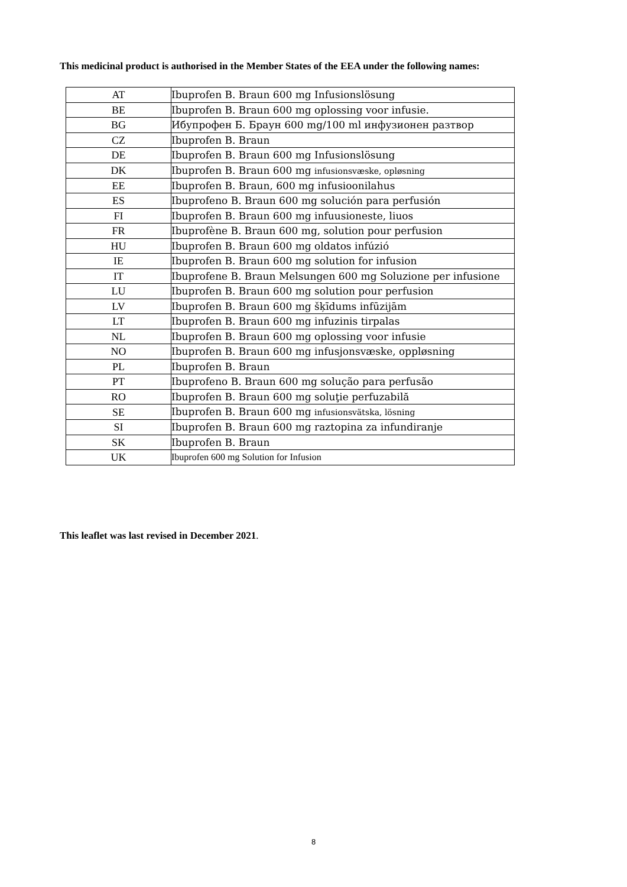This medicinal product is authorised in the Member States of the EEA under the following names:
| AT | Ibuprofen B. Braun 600 mg Infusionslösung |
| BE | Ibuprofen B. Braun 600 mg oplossing voor infusie. |
| BG | Ибупрофен Б. Браун 600 mg/100 ml инфузионен разтвор |
| CZ | Ibuprofen B. Braun |
| DE | Ibuprofen B. Braun 600 mg Infusionslösung |
| DK | Ibuprofen B. Braun 600 mg infusionsvæske, opløsning |
| EE | Ibuprofen B. Braun, 600 mg infusioonilahus |
| ES | Ibuprofeno B. Braun 600 mg solución para perfusión |
| FI | Ibuprofen B. Braun 600 mg infuusioneste, liuos |
| FR | Ibuprofène B. Braun 600 mg, solution pour perfusion |
| HU | Ibuprofen B. Braun 600 mg oldatos infúzió |
| IE | Ibuprofen B. Braun 600 mg solution for infusion |
| IT | Ibuprofene B. Braun Melsungen 600 mg Soluzione per infusione |
| LU | Ibuprofen B. Braun 600 mg solution pour perfusion |
| LV | Ibuprofen B. Braun 600 mg šķīdums infūzijām |
| LT | Ibuprofen B. Braun 600 mg infuzinis tirpalas |
| NL | Ibuprofen B. Braun 600 mg oplossing voor infusie |
| NO | Ibuprofen B. Braun 600 mg infusjonsvæske, oppløsning |
| PL | Ibuprofen B. Braun |
| PT | Ibuprofeno B. Braun 600 mg solução para perfusão |
| RO | Ibuprofen B. Braun 600 mg soluţie perfuzabilă |
| SE | Ibuprofen B. Braun 600 mg infusionsvätska, lösning |
| SI | Ibuprofen B. Braun 600 mg raztopina za infundiranje |
| SK | Ibuprofen B. Braun |
| UK | Ibuprofen 600 mg Solution for Infusion |
This leaflet was last revised in December 2021.
8